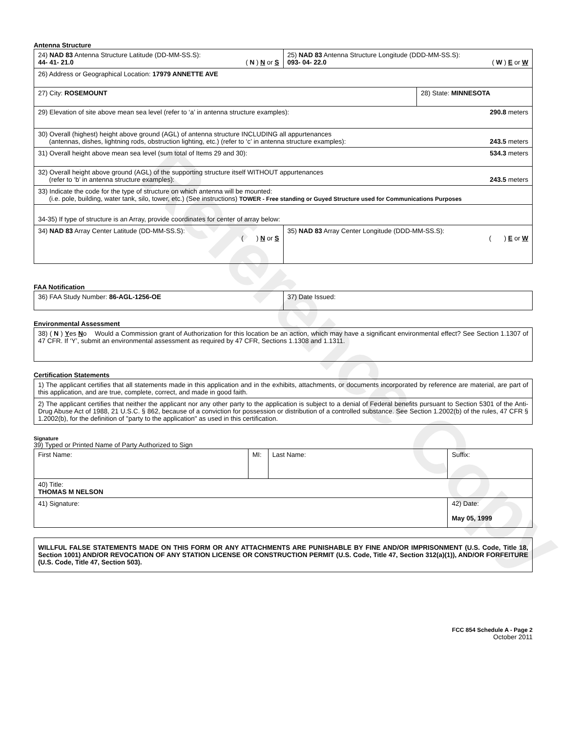Reference Copy
Antenna Structure
| 24) NAD 83 Antenna Structure Latitude (DD-MM-SS.S): 44- 41- 21.0 ( N ) N or S | 25) NAD 83 Antenna Structure Longitude (DDD-MM-SS.S): 093- 04- 22.0 ( W ) E or W | |
| 26) Address or Geographical Location: 17979 ANNETTE AVE | | |
| 27) City: ROSEMOUNT | | 28) State: MINNESOTA |
| 29) Elevation of site above mean sea level (refer to ‘a’ in antenna structure examples): 290.8 meters | | |
| 30) Overall (highest) height above ground (AGL) of antenna structure INCLUDING all appurtenances (antennas, dishes, lightning rods, obstruction lighting, etc.) (refer to ‘c’ in antenna structure examples): 243.5 meters | | |
| 31) Overall height above mean sea level (sum total of Items 29 and 30): 534.3 meters | | |
| 32) Overall height above ground (AGL) of the supporting structure itself WITHOUT appurtenances (refer to ‘b’ in antenna structure examples): 243.5 meters | | |
| 33) Indicate the code for the type of structure on which antenna will be mounted: (i.e. pole, building, water tank, silo, tower, etc.) (See instructions) TOWER - Free standing or Guyed Structure used for Communications Purposes | | |
| 34-35) If type of structure is an Array, provide coordinates for center of array below: | | |
| 34) NAD 83 Array Center Latitude (DD-MM-SS.S): ( ) N or S | 35) NAD 83 Array Center Longitude (DDD-MM-SS.S): ( ) E or W | |
FAA Notification
| 36) FAA Study Number: 86-AGL-1256-OE | 37) Date Issued: |
Environmental Assessment
| 38) ( N ) Y es N o Would a Commission grant of Authorization for this location be an action, which may have a significant environmental effect? See Section 1.1307 of 47 CFR. If ‘Y’, submit an environmental assessment as required by 47 CFR, Sections 1.1308 and 1.1311. |
Certification Statements
| 1) The applicant certifies that all statements made in this application and in the exhibits, attachments, or documents incorporated by reference are material, are part of this application, and are true, complete, correct, and made in good faith. |
| 2) The applicant certifies that neither the applicant nor any other party to the application is subject to a denial of Federal benefits pursuant to Section 5301 of the Anti-Drug Abuse Act of 1988, 21 U.S.C. § 862, because of a conviction for possession or distribution of a controlled substance. See Section 1.2002(b) of the rules, 47 CFR § 1.2002(b), for the definition of "party to the application" as used in this certification. |
Signature
39) Typed or Printed Name of Party Authorized to Sign
| First Name: | MI: | Last Name: | Suffix: |
| 40) Title: THOMAS M NELSON | | | |
| 41) Signature: | | | 42) Date: May 05, 1999 |
| WILLFUL FALSE STATEMENTS MADE ON THIS FORM OR ANY ATTACHMENTS ARE PUNISHABLE BY FINE AND/OR IMPRISONMENT (U.S. Code, Title 18, Section 1001) AND/OR REVOCATION OF ANY STATION LICENSE OR CONSTRUCTION PERMIT (U.S. Code, Title 47, Section 312(a)(1)), AND/OR FORFEITURE (U.S. Code, Title 47, Section 503). |
FCC 854 Schedule A - Page 2
October 2011